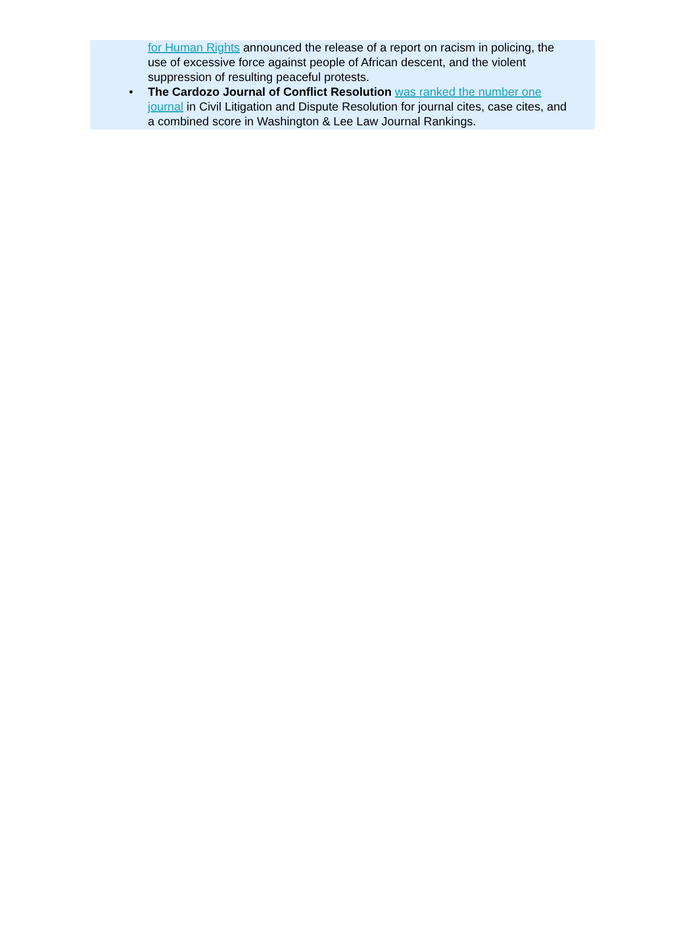for Human Rights announced the release of a report on racism in policing, the use of excessive force against people of African descent, and the violent suppression of resulting peaceful protests.
• The Cardozo Journal of Conflict Resolution was ranked the number one journal in Civil Litigation and Dispute Resolution for journal cites, case cites, and a combined score in Washington & Lee Law Journal Rankings.